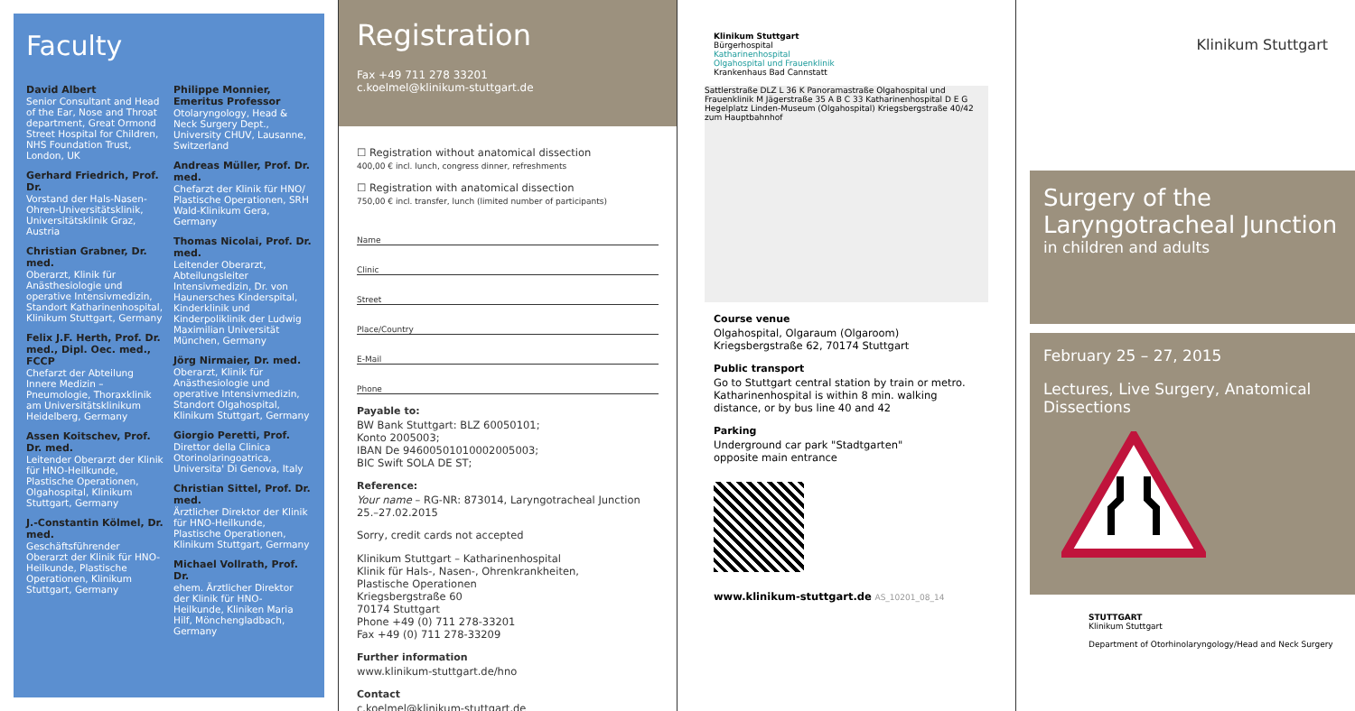Faculty
David Albert
Senior Consultant and Head of the Ear, Nose and Throat department, Great Ormond Street Hospital for Children, NHS Foundation Trust, London, UK
Gerhard Friedrich, Prof. Dr.
Vorstand der Hals-Nasen-Ohren-Universitätsklinik, Universitätsklinik Graz, Austria
Christian Grabner, Dr. med.
Oberarzt, Klinik für Anästhesiologie und operative Intensivmedizin, Standort Katharinenhospital, Klinikum Stuttgart, Germany
Felix J.F. Herth, Prof. Dr. med., Dipl. Oec. med., FCCP
Chefarzt der Abteilung Innere Medizin – Pneumologie, Thoraxklinik am Universitätsklinikum Heidelberg, Germany
Assen Koitschev, Prof. Dr. med.
Leitender Oberarzt der Klinik für HNO-Heilkunde, Plastische Operationen, Olgahospital, Klinikum Stuttgart, Germany
J.-Constantin Kölmel, Dr. med.
Geschäftsführender Oberarzt der Klinik für HNO-Heilkunde, Plastische Operationen, Klinikum Stuttgart, Germany
Philippe Monnier, Emeritus Professor
Otolaryngology, Head & Neck Surgery Dept., University CHUV, Lausanne, Switzerland
Andreas Müller, Prof. Dr. med.
Chefarzt der Klinik für HNO/ Plastische Operationen, SRH Wald-Klinikum Gera, Germany
Thomas Nicolai, Prof. Dr. med.
Leitender Oberarzt, Abteilungsleiter Intensivmedizin, Dr. von Haunersches Kinderspital, Kinderklinik und Kinderpoliklinik der Ludwig Maximilian Universität München, Germany
Jörg Nirmaier, Dr. med.
Oberarzt, Klinik für Anästhesiologie und operative Intensivmedizin, Standort Olgahospital, Klinikum Stuttgart, Germany
Giorgio Peretti, Prof.
Direttor della Clinica Otorinolaringoatrica, Universita' Di Genova, Italy
Christian Sittel, Prof. Dr. med.
Ärztlicher Direktor der Klinik für HNO-Heilkunde, Plastische Operationen, Klinikum Stuttgart, Germany
Michael Vollrath, Prof. Dr.
ehem. Ärztlicher Direktor der Klinik für HNO-Heilkunde, Kliniken Maria Hilf, Mönchengladbach, Germany
Registration
Fax +49 711 278 33201
c.koelmel@klinikum-stuttgart.de
☐ Registration without anatomical dissection
400,00 € incl. lunch, congress dinner, refreshments
☐ Registration with anatomical dissection
750,00 € incl. transfer, lunch (limited number of participants)
Name
Clinic
Street
Place/Country
E-Mail
Phone
Payable to:
BW Bank Stuttgart: BLZ 60050101;
Konto 2005003;
IBAN De 94600501010002005003;
BIC Swift SOLA DE ST;
Reference:
Your name – RG-NR: 873014, Laryngotracheal Junction 25.–27.02.2015
Sorry, credit cards not accepted
Klinikum Stuttgart – Katharinenhospital
Klinik für Hals-, Nasen-, Ohrenkrankheiten,
Plastische Operationen
Kriegsbergstraße 60
70174 Stuttgart
Phone +49 (0) 711 278-33201
Fax +49 (0) 711 278-33209
Further information
www.klinikum-stuttgart.de/hno
Contact
c.koelmel@klinikum-stuttgart.de
Klinikum Stuttgart
Bürgerhospital
Katharinenhospital
Olgahospital und Frauenklinik
Krankenhaus Bad Cannstatt
Sattlerstraße DLZ L 36 K Panoramastraße Olgahospital und Frauenklinik M Jägerstraße 35 A B C 33 Katharinenhospital D E G Hegelplatz Linden-Museum (Olgahospital) Kriegsbergstraße 40/42 zum Hauptbahnhof
Course venue
Olgahospital, Olgaraum (Olgaroom)
Kriegsbergstraße 62, 70174 Stuttgart
Public transport
Go to Stuttgart central station by train or metro. Katharinenhospital is within 8 min. walking distance, or by bus line 40 and 42
Parking
Underground car park "Stadtgarten"
opposite main entrance
www.klinikum-stuttgart.de AS_10201_08_14
Klinikum Stuttgart
Surgery of the Laryngotracheal Junction
in children and adults
February 25 – 27, 2015
Lectures, Live Surgery, Anatomical Dissections
STUTTGART
Klinikum Stuttgart
Department of Otorhinolaryngology/Head and Neck Surgery